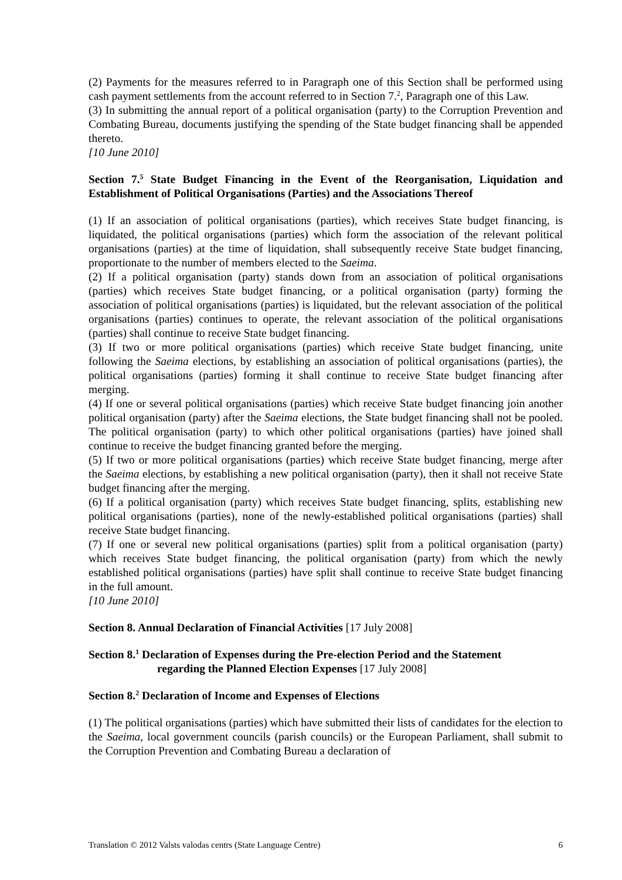(2) Payments for the measures referred to in Paragraph one of this Section shall be performed using cash payment settlements from the account referred to in Section 7.<sup>2</sup>, Paragraph one of this Law.
(3) In submitting the annual report of a political organisation (party) to the Corruption Prevention and Combating Bureau, documents justifying the spending of the State budget financing shall be appended thereto.
[10 June 2010]
Section 7.<sup>5</sup> State Budget Financing in the Event of the Reorganisation, Liquidation and Establishment of Political Organisations (Parties) and the Associations Thereof
(1) If an association of political organisations (parties), which receives State budget financing, is liquidated, the political organisations (parties) which form the association of the relevant political organisations (parties) at the time of liquidation, shall subsequently receive State budget financing, proportionate to the number of members elected to the Saeima.
(2) If a political organisation (party) stands down from an association of political organisations (parties) which receives State budget financing, or a political organisation (party) forming the association of political organisations (parties) is liquidated, but the relevant association of the political organisations (parties) continues to operate, the relevant association of the political organisations (parties) shall continue to receive State budget financing.
(3) If two or more political organisations (parties) which receive State budget financing, unite following the Saeima elections, by establishing an association of political organisations (parties), the political organisations (parties) forming it shall continue to receive State budget financing after merging.
(4) If one or several political organisations (parties) which receive State budget financing join another political organisation (party) after the Saeima elections, the State budget financing shall not be pooled. The political organisation (party) to which other political organisations (parties) have joined shall continue to receive the budget financing granted before the merging.
(5) If two or more political organisations (parties) which receive State budget financing, merge after the Saeima elections, by establishing a new political organisation (party), then it shall not receive State budget financing after the merging.
(6) If a political organisation (party) which receives State budget financing, splits, establishing new political organisations (parties), none of the newly-established political organisations (parties) shall receive State budget financing.
(7) If one or several new political organisations (parties) split from a political organisation (party) which receives State budget financing, the political organisation (party) from which the newly established political organisations (parties) have split shall continue to receive State budget financing in the full amount.
[10 June 2010]
Section 8. Annual Declaration of Financial Activities [17 July 2008]
Section 8.<sup>1</sup> Declaration of Expenses during the Pre-election Period and the Statement
regarding the Planned Election Expenses [17 July 2008]
Section 8.<sup>2</sup> Declaration of Income and Expenses of Elections
(1) The political organisations (parties) which have submitted their lists of candidates for the election to the Saeima, local government councils (parish councils) or the European Parliament, shall submit to the Corruption Prevention and Combating Bureau a declaration of
Translation © 2012 Valsts valodas centrs (State Language Centre) 6